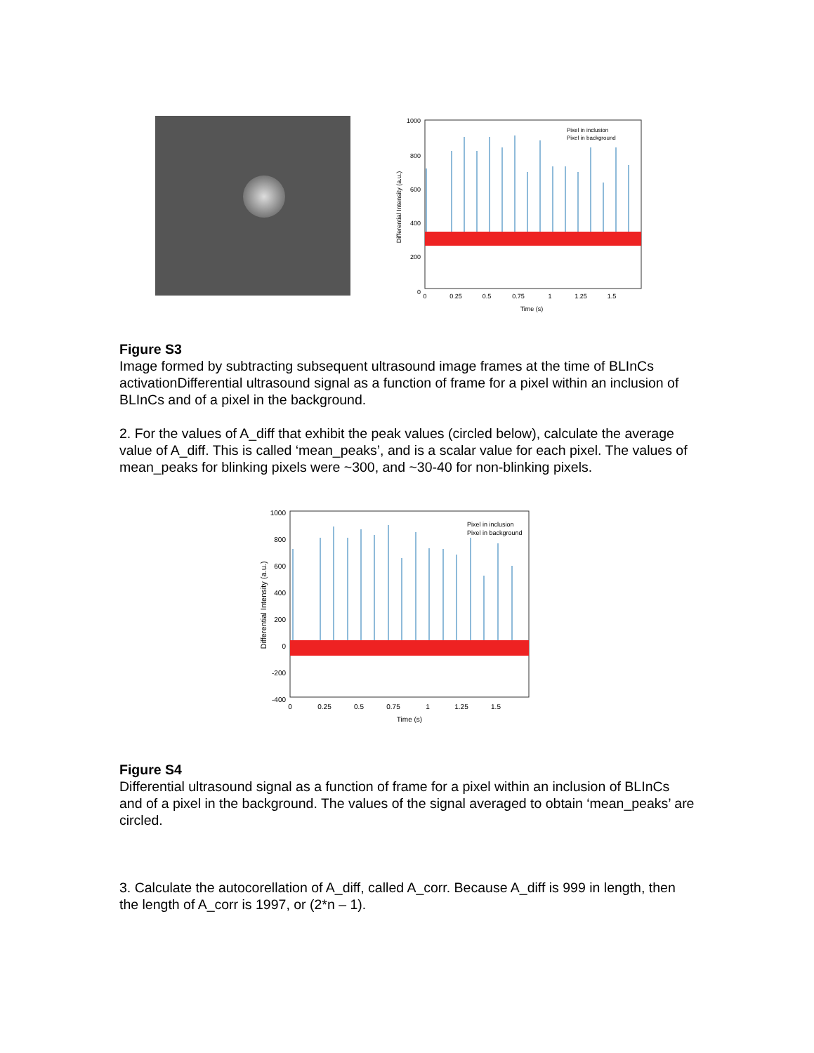1000
800
600
400
200
0
Differential Intensity (a.u.)
0
0.25
0.5
0.75
1
1.25
1.5
Time (s)
Pixel in inclusion
Pixel in background
Figure S3
Image formed by subtracting subsequent ultrasound image frames at the time of BLInCs activationDifferential ultrasound signal as a function of frame for a pixel within an inclusion of BLInCs and of a pixel in the background.
2. For the values of A_diff that exhibit the peak values (circled below), calculate the average value of A_diff. This is called ‘mean_peaks’, and is a scalar value for each pixel. The values of mean_peaks for blinking pixels were ~300, and ~30-40 for non-blinking pixels.
1000
800
600
400
200
0
-200
-400
Differential Intensity (a.u.)
0
0.25
0.5
0.75
1
1.25
1.5
Time (s)
Pixel in inclusion
Pixel in background
Figure S4
Differential ultrasound signal as a function of frame for a pixel within an inclusion of BLInCs and of a pixel in the background. The values of the signal averaged to obtain ‘mean_peaks’ are circled.
3. Calculate the autocorellation of A_diff, called A_corr. Because A_diff is 999 in length, then the length of A_corr is 1997, or (2*n – 1).